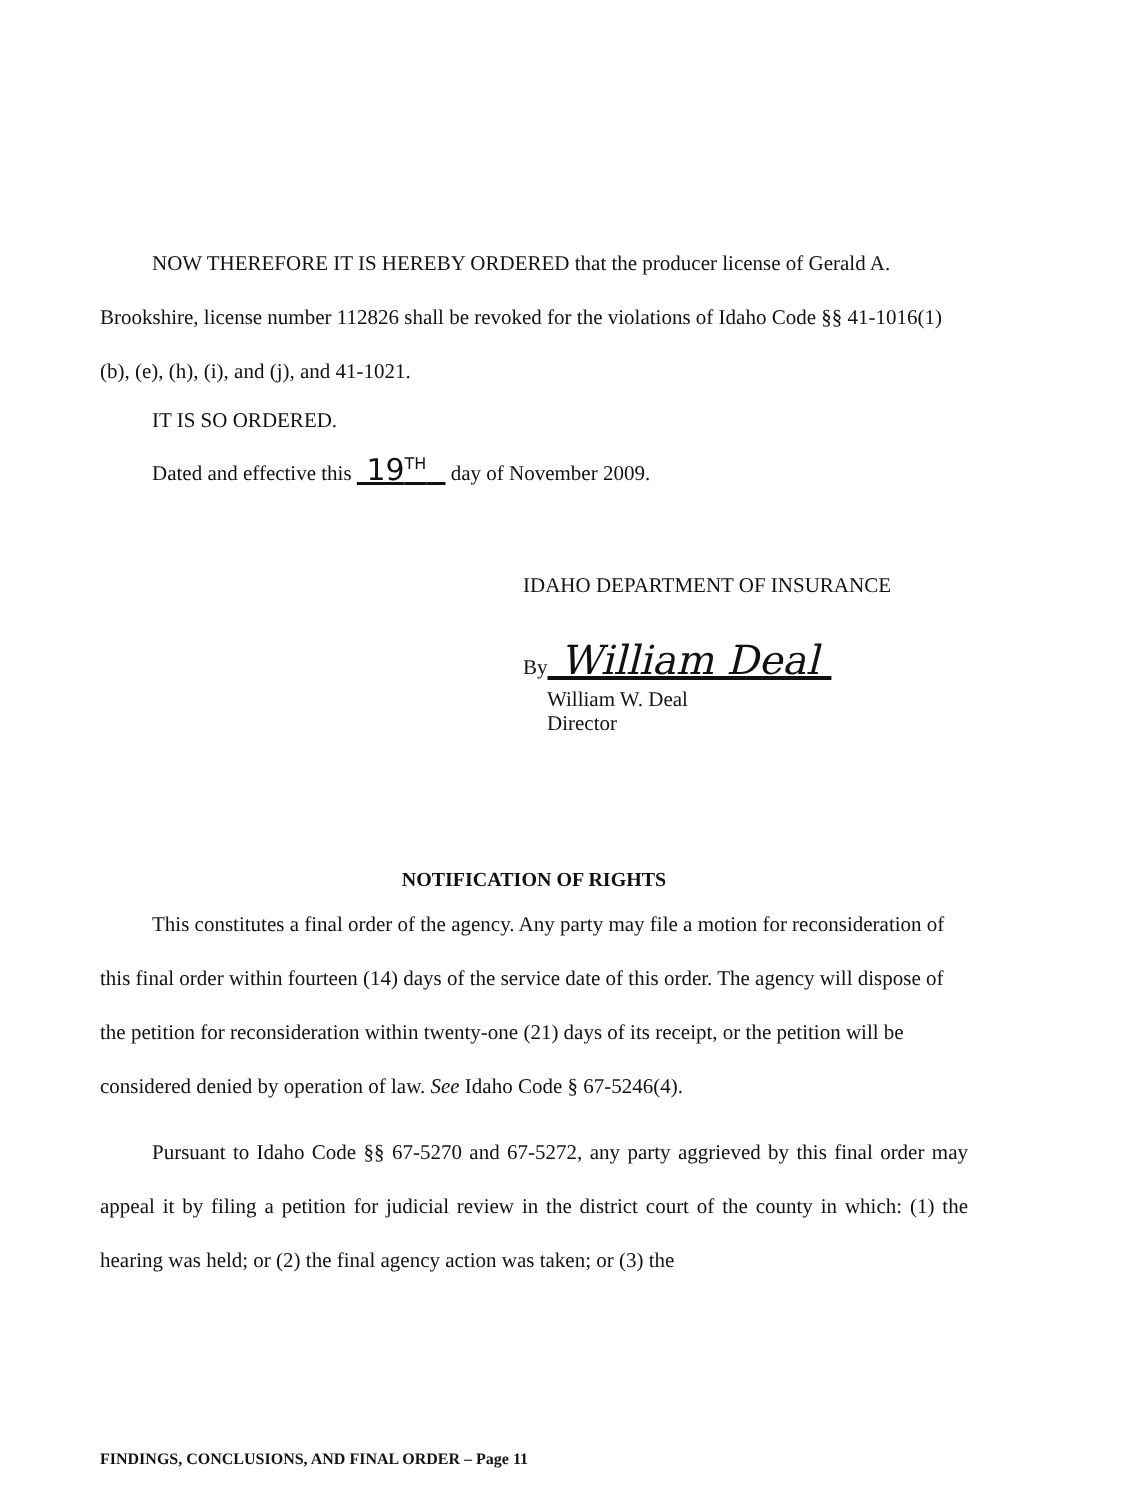NOW THEREFORE IT IS HEREBY ORDERED that the producer license of Gerald A. Brookshire, license number 112826 shall be revoked for the violations of Idaho Code §§ 41-1016(1)(b), (e), (h), (i), and (j), and 41-1021.
IT IS SO ORDERED.
Dated and effective this 19<sup>TH</sup> day of November 2009.
IDAHO DEPARTMENT OF INSURANCE
By William Deal
William W. Deal
Director
NOTIFICATION OF RIGHTS
This constitutes a final order of the agency. Any party may file a motion for reconsideration of this final order within fourteen (14) days of the service date of this order. The agency will dispose of the petition for reconsideration within twenty-one (21) days of its receipt, or the petition will be considered denied by operation of law. See Idaho Code § 67-5246(4).
Pursuant to Idaho Code §§ 67-5270 and 67-5272, any party aggrieved by this final order may appeal it by filing a petition for judicial review in the district court of the county in which: (1) the hearing was held; or (2) the final agency action was taken; or (3) the
FINDINGS, CONCLUSIONS, AND FINAL ORDER – Page 11